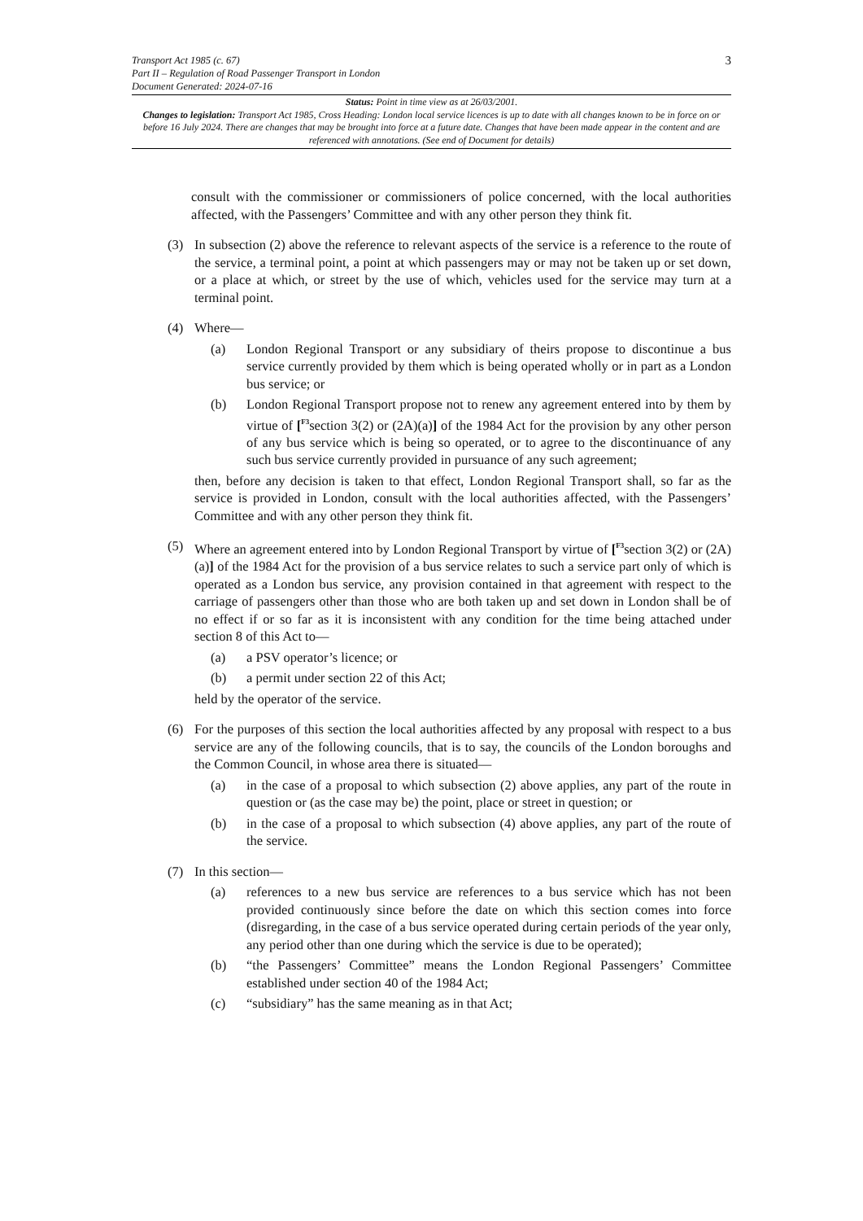Transport Act 1985 (c. 67)
Part II – Regulation of Road Passenger Transport in London
Document Generated: 2024-07-16
3
Status: Point in time view as at 26/03/2001.
Changes to legislation: Transport Act 1985, Cross Heading: London local service licences is up to date with all changes known to be in force on or before 16 July 2024. There are changes that may be brought into force at a future date. Changes that have been made appear in the content and are referenced with annotations. (See end of Document for details)
consult with the commissioner or commissioners of police concerned, with the local authorities affected, with the Passengers’ Committee and with any other person they think fit.
(3) In subsection (2) above the reference to relevant aspects of the service is a reference to the route of the service, a terminal point, a point at which passengers may or may not be taken up or set down, or a place at which, or street by the use of which, vehicles used for the service may turn at a terminal point.
(4) Where—
(a) London Regional Transport or any subsidiary of theirs propose to discontinue a bus service currently provided by them which is being operated wholly or in part as a London bus service; or
(b) London Regional Transport propose not to renew any agreement entered into by them by virtue of [<sup>F3</sup>section 3(2) or (2A)(a)] of the 1984 Act for the provision by any other person of any bus service which is being so operated, or to agree to the discontinuance of any such bus service currently provided in pursuance of any such agreement;
then, before any decision is taken to that effect, London Regional Transport shall, so far as the service is provided in London, consult with the local authorities affected, with the Passengers’ Committee and with any other person they think fit.
(5) Where an agreement entered into by London Regional Transport by virtue of [<sup>F3</sup>section 3(2) or (2A)(a)] of the 1984 Act for the provision of a bus service relates to such a service part only of which is operated as a London bus service, any provision contained in that agreement with respect to the carriage of passengers other than those who are both taken up and set down in London shall be of no effect if or so far as it is inconsistent with any condition for the time being attached under section 8 of this Act to—
(a) a PSV operator’s licence; or
(b) a permit under section 22 of this Act;
held by the operator of the service.
(6) For the purposes of this section the local authorities affected by any proposal with respect to a bus service are any of the following councils, that is to say, the councils of the London boroughs and the Common Council, in whose area there is situated—
(a) in the case of a proposal to which subsection (2) above applies, any part of the route in question or (as the case may be) the point, place or street in question; or
(b) in the case of a proposal to which subsection (4) above applies, any part of the route of the service.
(7) In this section—
(a) references to a new bus service are references to a bus service which has not been provided continuously since before the date on which this section comes into force (disregarding, in the case of a bus service operated during certain periods of the year only, any period other than one during which the service is due to be operated);
(b) “the Passengers’ Committee” means the London Regional Passengers’ Committee established under section 40 of the 1984 Act;
(c) “subsidiary” has the same meaning as in that Act;